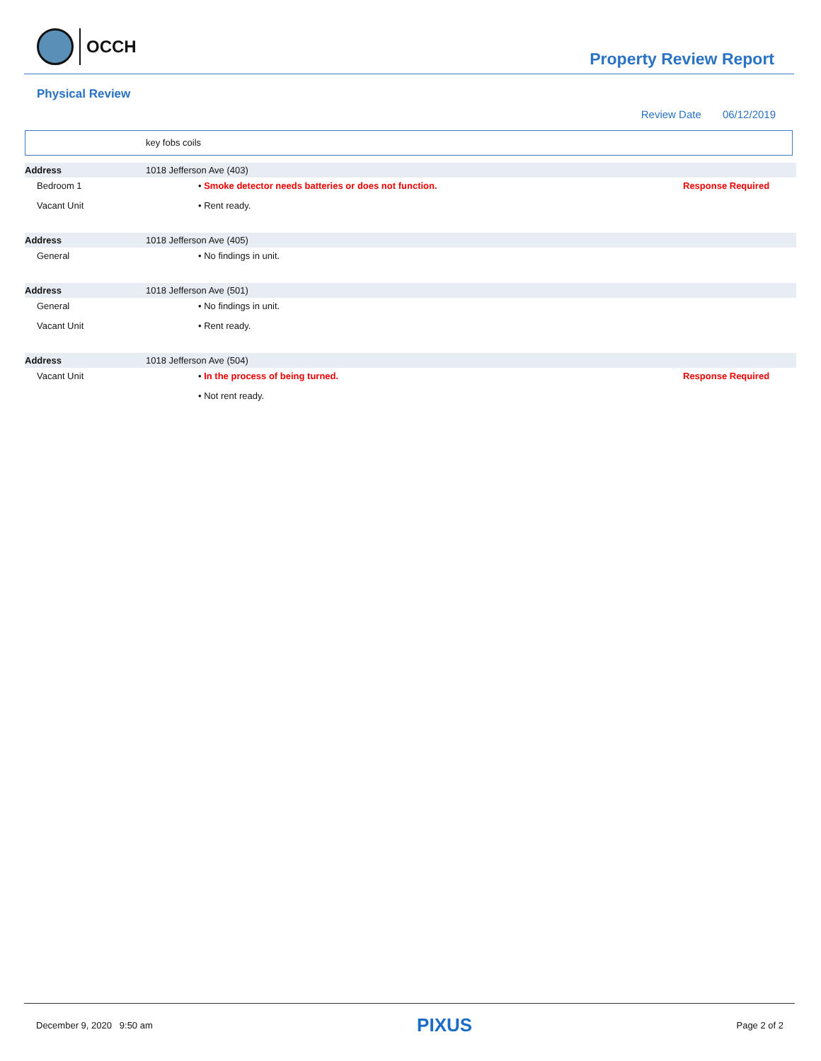OCCH
Property Review Report
Physical Review
Review Date 06/12/2019
key fobs coils
| Address | 1018 Jefferson Ave (403) | |
| Bedroom 1 | • Smoke detector needs batteries or does not function. | Response Required |
| Vacant Unit | • Rent ready. | |
| Address | 1018 Jefferson Ave (405) | |
| General | • No findings in unit. | |
| Address | 1018 Jefferson Ave (501) | |
| General | • No findings in unit. | |
| Vacant Unit | • Rent ready. | |
| Address | 1018 Jefferson Ave (504) | |
| Vacant Unit | • In the process of being turned. | Response Required |
| | • Not rent ready. | |
December 9, 2020 9:50 am PIXUS Page 2 of 2